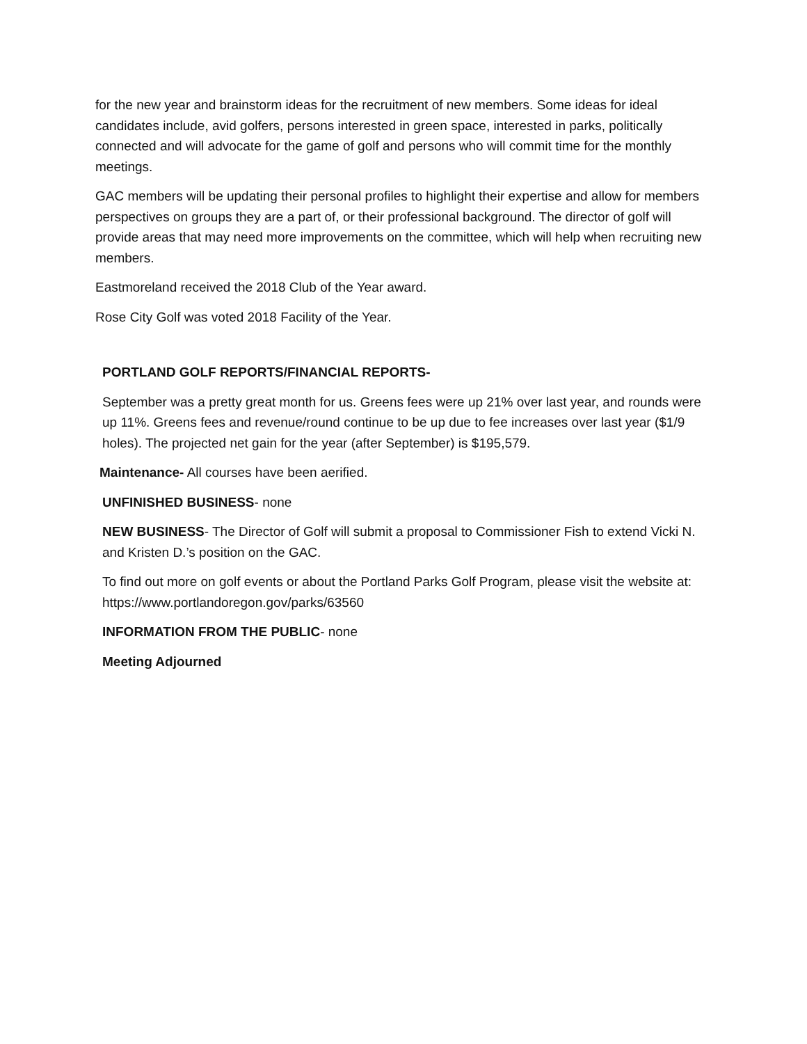for the new year and brainstorm ideas for the recruitment of new members. Some ideas for ideal candidates include, avid golfers, persons interested in green space, interested in parks, politically connected and will advocate for the game of golf and persons who will commit time for the monthly meetings.
GAC members will be updating their personal profiles to highlight their expertise and allow for members perspectives on groups they are a part of, or their professional background. The director of golf will provide areas that may need more improvements on the committee, which will help when recruiting new members.
Eastmoreland received the 2018 Club of the Year award.
Rose City Golf was voted 2018 Facility of the Year.
PORTLAND GOLF REPORTS/FINANCIAL REPORTS-
September was a pretty great month for us. Greens fees were up 21% over last year, and rounds were up 11%. Greens fees and revenue/round continue to be up due to fee increases over last year ($1/9 holes). The projected net gain for the year (after September) is $195,579.
Maintenance- All courses have been aerified.
UNFINISHED BUSINESS- none
NEW BUSINESS- The Director of Golf will submit a proposal to Commissioner Fish to extend Vicki N. and Kristen D.’s position on the GAC.
To find out more on golf events or about the Portland Parks Golf Program, please visit the website at: https://www.portlandoregon.gov/parks/63560
INFORMATION FROM THE PUBLIC- none
Meeting Adjourned